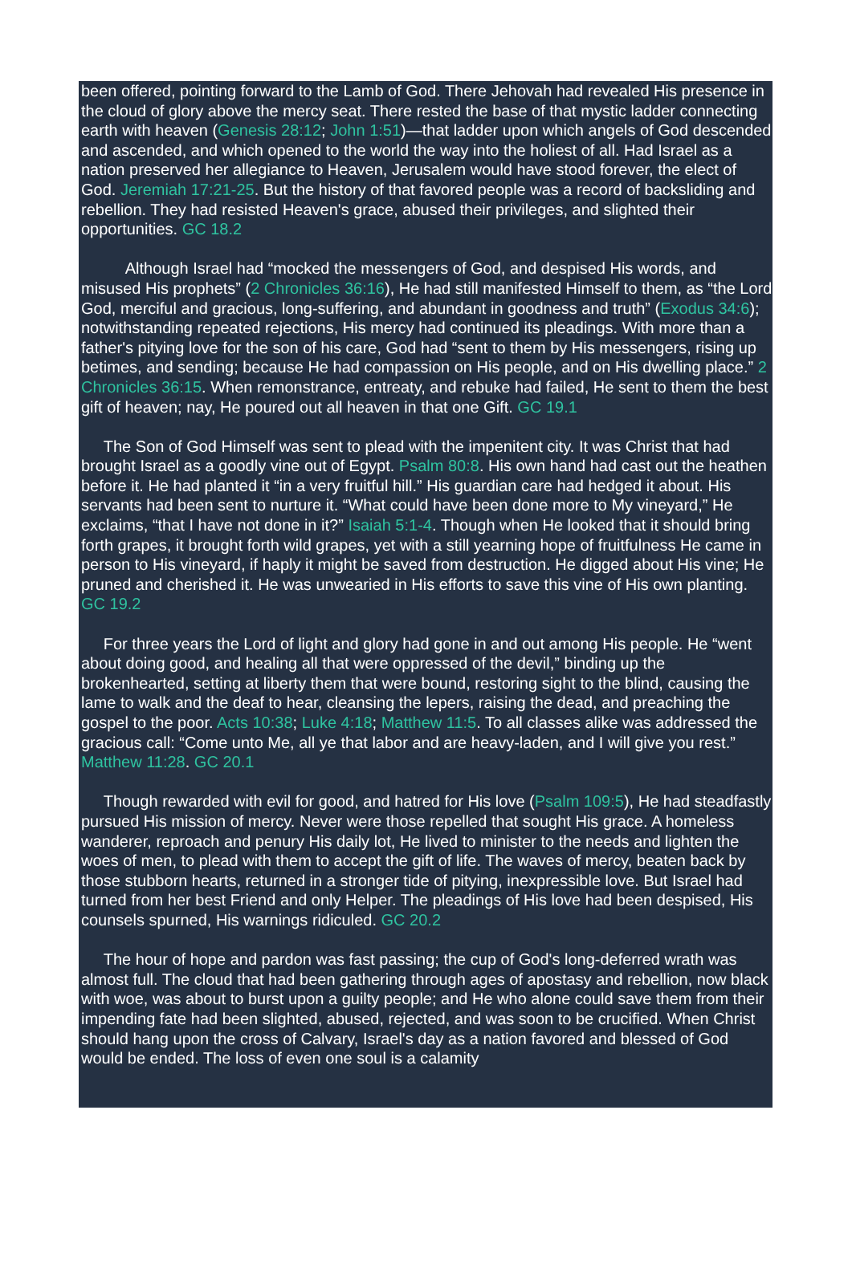been offered, pointing forward to the Lamb of God. There Jehovah had revealed His presence in the cloud of glory above the mercy seat. There rested the base of that mystic ladder connecting earth with heaven (Genesis 28:12; John 1:51)—that ladder upon which angels of God descended and ascended, and which opened to the world the way into the holiest of all. Had Israel as a nation preserved her allegiance to Heaven, Jerusalem would have stood forever, the elect of God. Jeremiah 17:21-25. But the history of that favored people was a record of backsliding and rebellion. They had resisted Heaven's grace, abused their privileges, and slighted their opportunities. GC 18.2
Although Israel had “mocked the messengers of God, and despised His words, and misused His prophets” (2 Chronicles 36:16), He had still manifested Himself to them, as “the Lord God, merciful and gracious, long-suffering, and abundant in goodness and truth” (Exodus 34:6); notwithstanding repeated rejections, His mercy had continued its pleadings. With more than a father's pitying love for the son of his care, God had “sent to them by His messengers, rising up betimes, and sending; because He had compassion on His people, and on His dwelling place.” 2 Chronicles 36:15. When remonstrance, entreaty, and rebuke had failed, He sent to them the best gift of heaven; nay, He poured out all heaven in that one Gift. GC 19.1
The Son of God Himself was sent to plead with the impenitent city. It was Christ that had brought Israel as a goodly vine out of Egypt. Psalm 80:8. His own hand had cast out the heathen before it. He had planted it “in a very fruitful hill.” His guardian care had hedged it about. His servants had been sent to nurture it. “What could have been done more to My vineyard,” He exclaims, “that I have not done in it?” Isaiah 5:1-4. Though when He looked that it should bring forth grapes, it brought forth wild grapes, yet with a still yearning hope of fruitfulness He came in person to His vineyard, if haply it might be saved from destruction. He digged about His vine; He pruned and cherished it. He was unwearied in His efforts to save this vine of His own planting. GC 19.2
For three years the Lord of light and glory had gone in and out among His people. He “went about doing good, and healing all that were oppressed of the devil,” binding up the brokenhearted, setting at liberty them that were bound, restoring sight to the blind, causing the lame to walk and the deaf to hear, cleansing the lepers, raising the dead, and preaching the gospel to the poor. Acts 10:38; Luke 4:18; Matthew 11:5. To all classes alike was addressed the gracious call: “Come unto Me, all ye that labor and are heavy-laden, and I will give you rest.” Matthew 11:28. GC 20.1
Though rewarded with evil for good, and hatred for His love (Psalm 109:5), He had steadfastly pursued His mission of mercy. Never were those repelled that sought His grace. A homeless wanderer, reproach and penury His daily lot, He lived to minister to the needs and lighten the woes of men, to plead with them to accept the gift of life. The waves of mercy, beaten back by those stubborn hearts, returned in a stronger tide of pitying, inexpressible love. But Israel had turned from her best Friend and only Helper. The pleadings of His love had been despised, His counsels spurned, His warnings ridiculed. GC 20.2
The hour of hope and pardon was fast passing; the cup of God's long-deferred wrath was almost full. The cloud that had been gathering through ages of apostasy and rebellion, now black with woe, was about to burst upon a guilty people; and He who alone could save them from their impending fate had been slighted, abused, rejected, and was soon to be crucified. When Christ should hang upon the cross of Calvary, Israel's day as a nation favored and blessed of God would be ended. The loss of even one soul is a calamity